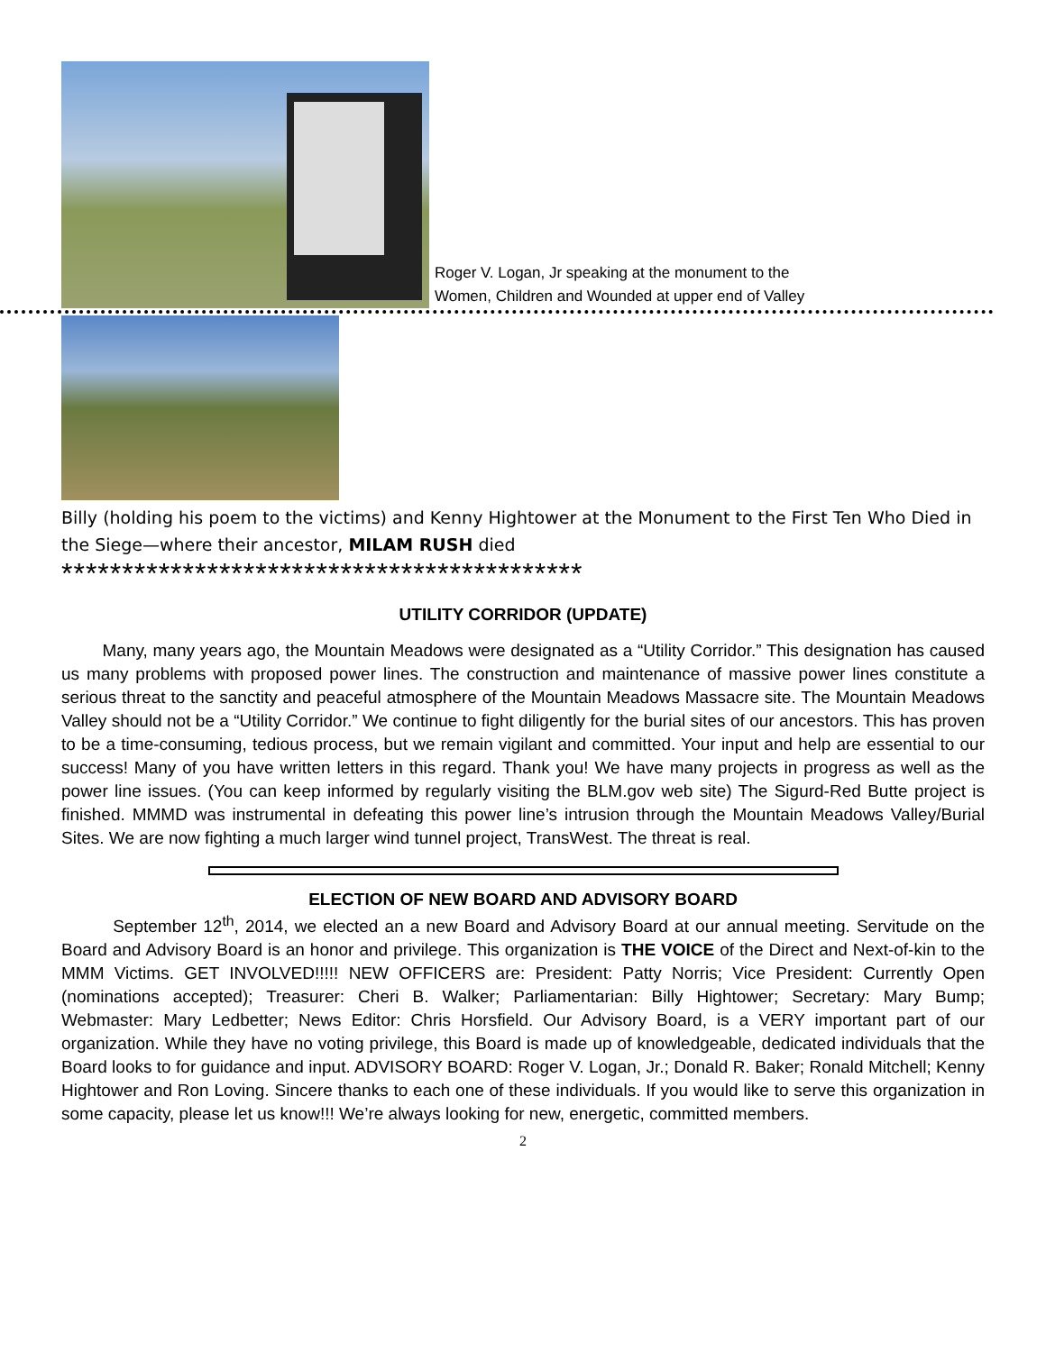Roger V. Logan, Jr speaking at the monument to the
Women, Children and Wounded at upper end of Valley
Billy (holding his poem to the victims) and Kenny Hightower at the Monument to the First Ten Who Died in the Siege—where their ancestor, MILAM RUSH died
*******************************************
UTILITY CORRIDOR (UPDATE)
Many, many years ago, the Mountain Meadows were designated as a “Utility Corridor.” This designation has caused us many problems with proposed power lines. The construction and maintenance of massive power lines constitute a serious threat to the sanctity and peaceful atmosphere of the Mountain Meadows Massacre site. The Mountain Meadows Valley should not be a “Utility Corridor.” We continue to fight diligently for the burial sites of our ancestors. This has proven to be a time-consuming, tedious process, but we remain vigilant and committed. Your input and help are essential to our success! Many of you have written letters in this regard. Thank you! We have many projects in progress as well as the power line issues. (You can keep informed by regularly visiting the BLM.gov web site) The Sigurd-Red Butte project is finished. MMMD was instrumental in defeating this power line’s intrusion through the Mountain Meadows Valley/Burial Sites. We are now fighting a much larger wind tunnel project, TransWest. The threat is real.
ELECTION OF NEW BOARD AND ADVISORY BOARD
September 12<sup>th</sup>, 2014, we elected an a new Board and Advisory Board at our annual meeting. Servitude on the Board and Advisory Board is an honor and privilege. This organization is THE VOICE of the Direct and Next-of-kin to the MMM Victims. GET INVOLVED!!!!! NEW OFFICERS are: President: Patty Norris; Vice President: Currently Open (nominations accepted); Treasurer: Cheri B. Walker; Parliamentarian: Billy Hightower; Secretary: Mary Bump; Webmaster: Mary Ledbetter; News Editor: Chris Horsfield. Our Advisory Board, is a VERY important part of our organization. While they have no voting privilege, this Board is made up of knowledgeable, dedicated individuals that the Board looks to for guidance and input. ADVISORY BOARD: Roger V. Logan, Jr.; Donald R. Baker; Ronald Mitchell; Kenny Hightower and Ron Loving. Sincere thanks to each one of these individuals. If you would like to serve this organization in some capacity, please let us know!!! We’re always looking for new, energetic, committed members.
2